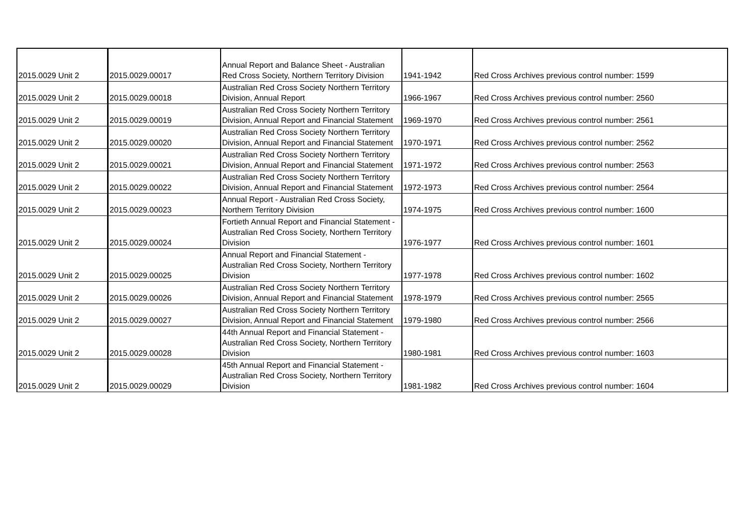| 2015.0029 Unit 2 | 2015.0029.00017 | Annual Report and Balance Sheet - Australian Red Cross Society, Northern Territory Division | 1941-1942 | Red Cross Archives previous control number: 1599 |
| 2015.0029 Unit 2 | 2015.0029.00018 | Australian Red Cross Society Northern Territory Division, Annual Report | 1966-1967 | Red Cross Archives previous control number: 2560 |
| 2015.0029 Unit 2 | 2015.0029.00019 | Australian Red Cross Society Northern Territory Division, Annual Report and Financial Statement | 1969-1970 | Red Cross Archives previous control number: 2561 |
| 2015.0029 Unit 2 | 2015.0029.00020 | Australian Red Cross Society Northern Territory Division, Annual Report and Financial Statement | 1970-1971 | Red Cross Archives previous control number: 2562 |
| 2015.0029 Unit 2 | 2015.0029.00021 | Australian Red Cross Society Northern Territory Division, Annual Report and Financial Statement | 1971-1972 | Red Cross Archives previous control number: 2563 |
| 2015.0029 Unit 2 | 2015.0029.00022 | Australian Red Cross Society Northern Territory Division, Annual Report and Financial Statement | 1972-1973 | Red Cross Archives previous control number: 2564 |
| 2015.0029 Unit 2 | 2015.0029.00023 | Annual Report - Australian Red Cross Society, Northern Territory Division | 1974-1975 | Red Cross Archives previous control number: 1600 |
| 2015.0029 Unit 2 | 2015.0029.00024 | Fortieth Annual Report and Financial Statement - Australian Red Cross Society, Northern Territory Division | 1976-1977 | Red Cross Archives previous control number: 1601 |
| 2015.0029 Unit 2 | 2015.0029.00025 | Annual Report and Financial Statement - Australian Red Cross Society, Northern Territory Division | 1977-1978 | Red Cross Archives previous control number: 1602 |
| 2015.0029 Unit 2 | 2015.0029.00026 | Australian Red Cross Society Northern Territory Division, Annual Report and Financial Statement | 1978-1979 | Red Cross Archives previous control number: 2565 |
| 2015.0029 Unit 2 | 2015.0029.00027 | Australian Red Cross Society Northern Territory Division, Annual Report and Financial Statement | 1979-1980 | Red Cross Archives previous control number: 2566 |
| 2015.0029 Unit 2 | 2015.0029.00028 | 44th Annual Report and Financial Statement - Australian Red Cross Society, Northern Territory Division | 1980-1981 | Red Cross Archives previous control number: 1603 |
| 2015.0029 Unit 2 | 2015.0029.00029 | 45th Annual Report and Financial Statement - Australian Red Cross Society, Northern Territory Division | 1981-1982 | Red Cross Archives previous control number: 1604 |